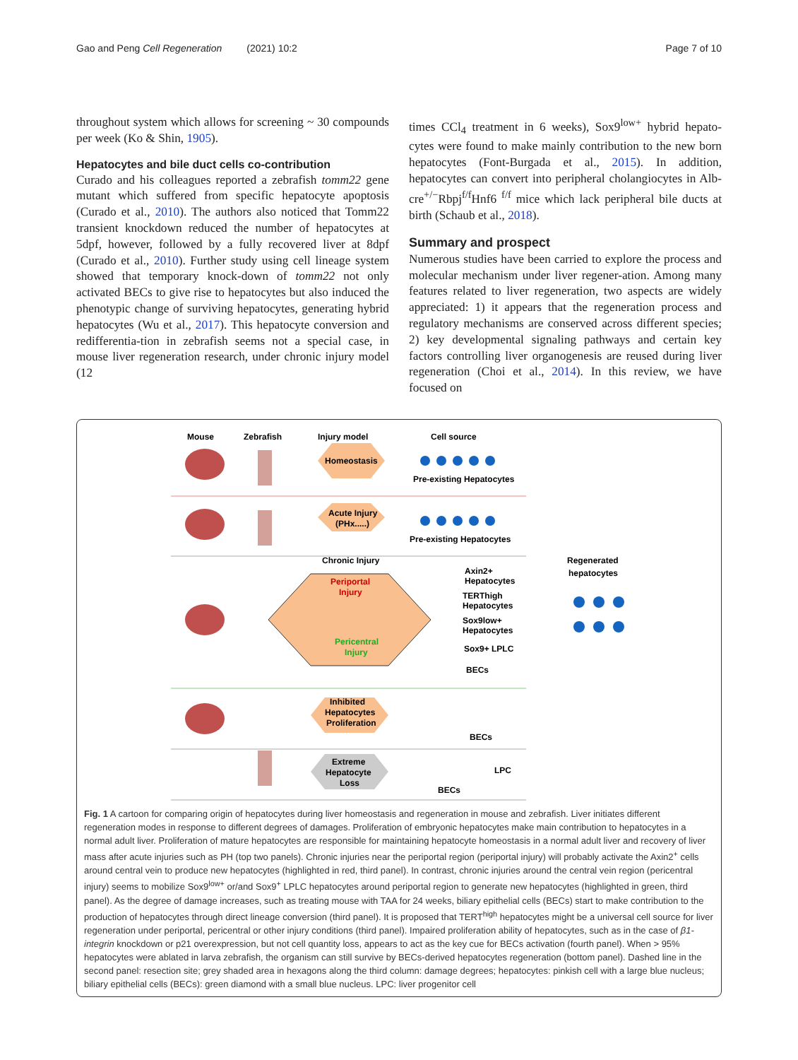Gao and Peng Cell Regeneration (2021) 10:2 Page 7 of 10
throughout system which allows for screening ~ 30 compounds per week (Ko & Shin, 1905).
Hepatocytes and bile duct cells co-contribution
Curado and his colleagues reported a zebrafish tomm22 gene mutant which suffered from specific hepatocyte apoptosis (Curado et al., 2010). The authors also noticed that Tomm22 transient knockdown reduced the number of hepatocytes at 5dpf, however, followed by a fully recovered liver at 8dpf (Curado et al., 2010). Further study using cell lineage system showed that temporary knock-down of tomm22 not only activated BECs to give rise to hepatocytes but also induced the phenotypic change of surviving hepatocytes, generating hybrid hepatocytes (Wu et al., 2017). This hepatocyte conversion and redifferentia-tion in zebrafish seems not a special case, in mouse liver regeneration research, under chronic injury model (12
times CCl<sub>4</sub> treatment in 6 weeks), Sox9<sup>low+</sup> hybrid hepato-cytes were found to make mainly contribution to the new born hepatocytes (Font-Burgada et al., 2015). In addition, hepatocytes can convert into peripheral cholangiocytes in Alb-cre<sup>+/−</sup>Rbpj<sup>f/f</sup>Hnf6 <sup>f/f</sup> mice which lack peripheral bile ducts at birth (Schaub et al., 2018).
Summary and prospect
Numerous studies have been carried to explore the process and molecular mechanism under liver regener-ation. Among many features related to liver regeneration, two aspects are widely appreciated: 1) it appears that the regeneration process and regulatory mechanisms are conserved across different species; 2) key developmental signaling pathways and certain key factors controlling liver organogenesis are reused during liver regeneration (Choi et al., 2014). In this review, we have focused on
Mouse
Zebrafish
Injury model
Cell source
Homeostasis
Acute Injury
(PHx.....)
Chronic Injury
Periportal
Injury
Pericentral
Injury
Inhibited
Hepatocytes
Proliferation
Extreme
Hepatocyte
Loss
Pre-existing Hepatocytes
Pre-existing Hepatocytes
Axin2+
Hepatocytes
TERThigh
Hepatocytes
Sox9low+
Hepatocytes
Sox9+ LPLC
BECs
BECs
LPC
BECs
Regenerated
hepatocytes
Fig. 1 A cartoon for comparing origin of hepatocytes during liver homeostasis and regeneration in mouse and zebrafish. Liver initiates different regeneration modes in response to different degrees of damages. Proliferation of embryonic hepatocytes make main contribution to hepatocytes in a normal adult liver. Proliferation of mature hepatocytes are responsible for maintaining hepatocyte homeostasis in a normal adult liver and recovery of liver mass after acute injuries such as PH (top two panels). Chronic injuries near the periportal region (periportal injury) will probably activate the Axin2<sup>+</sup> cells around central vein to produce new hepatocytes (highlighted in red, third panel). In contrast, chronic injuries around the central vein region (pericentral injury) seems to mobilize Sox9<sup>low+</sup> or/and Sox9<sup>+</sup> LPLC hepatocytes around periportal region to generate new hepatocytes (highlighted in green, third panel). As the degree of damage increases, such as treating mouse with TAA for 24 weeks, biliary epithelial cells (BECs) start to make contribution to the production of hepatocytes through direct lineage conversion (third panel). It is proposed that TERT<sup>high</sup> hepatocytes might be a universal cell source for liver regeneration under periportal, pericentral or other injury conditions (third panel). Impaired proliferation ability of hepatocytes, such as in the case of β1-integrin knockdown or p21 overexpression, but not cell quantity loss, appears to act as the key cue for BECs activation (fourth panel). When > 95% hepatocytes were ablated in larva zebrafish, the organism can still survive by BECs-derived hepatocytes regeneration (bottom panel). Dashed line in the second panel: resection site; grey shaded area in hexagons along the third column: damage degrees; hepatocytes: pinkish cell with a large blue nucleus; biliary epithelial cells (BECs): green diamond with a small blue nucleus. LPC: liver progenitor cell